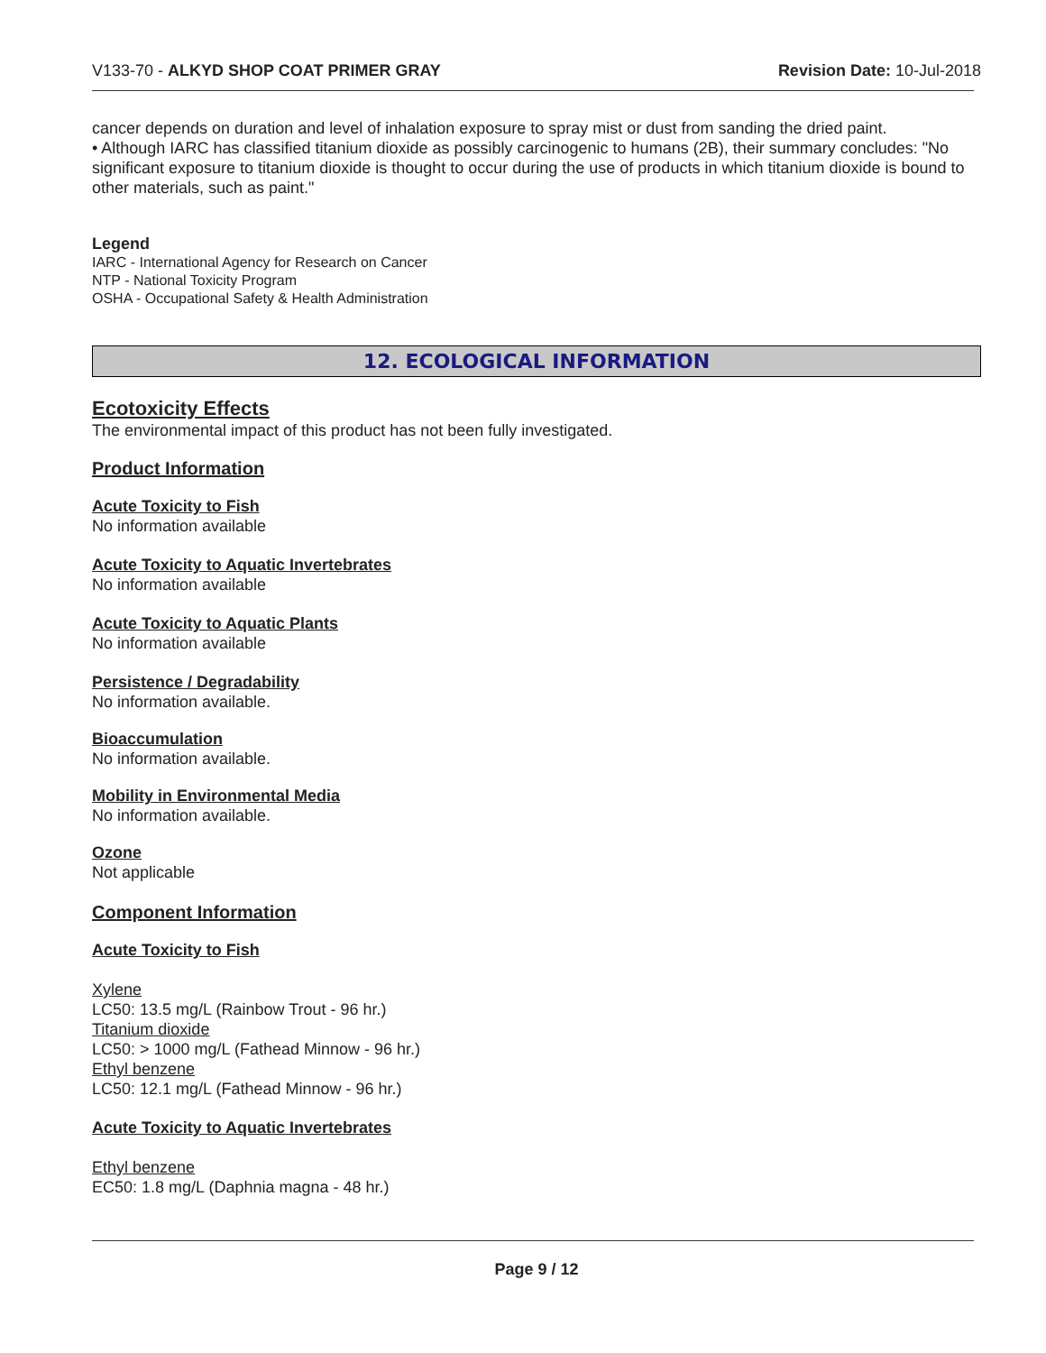V133-70 - ALKYD SHOP COAT PRIMER GRAY Revision Date: 10-Jul-2018
cancer depends on duration and level of inhalation exposure to spray mist or dust from sanding the dried paint.
• Although IARC has classified titanium dioxide as possibly carcinogenic to humans (2B), their summary concludes: "No significant exposure to titanium dioxide is thought to occur during the use of products in which titanium dioxide is bound to other materials, such as paint."
Legend
IARC - International Agency for Research on Cancer
NTP - National Toxicity Program
OSHA - Occupational Safety & Health Administration
12. ECOLOGICAL INFORMATION
Ecotoxicity Effects
The environmental impact of this product has not been fully investigated.
Product Information
Acute Toxicity to Fish
No information available
Acute Toxicity to Aquatic Invertebrates
No information available
Acute Toxicity to Aquatic Plants
No information available
Persistence / Degradability
No information available.
Bioaccumulation
No information available.
Mobility in Environmental Media
No information available.
Ozone
Not applicable
Component Information
Acute Toxicity to Fish
Xylene
LC50: 13.5 mg/L (Rainbow Trout - 96 hr.)
Titanium dioxide
LC50: > 1000 mg/L (Fathead Minnow - 96 hr.)
Ethyl benzene
LC50: 12.1 mg/L (Fathead Minnow - 96 hr.)
Acute Toxicity to Aquatic Invertebrates
Ethyl benzene
EC50: 1.8 mg/L (Daphnia magna - 48 hr.)
Page 9 / 12